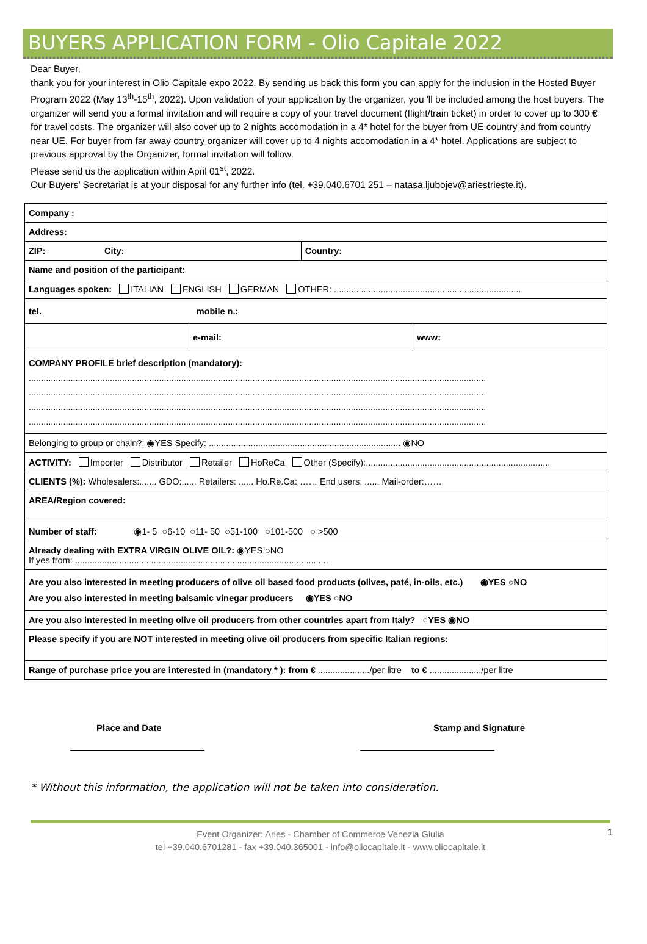BUYERS APPLICATION FORM - Olio Capitale 2022
Dear Buyer,
thank you for your interest in Olio Capitale expo 2022. By sending us back this form you can apply for the inclusion in the Hosted Buyer Program 2022 (May 13<sup>th</sup>-15<sup>th</sup>, 2022). Upon validation of your application by the organizer, you 'll be included among the host buyers. The organizer will send you a formal invitation and will require a copy of your travel document (flight/train ticket) in order to cover up to 300 € for travel costs. The organizer will also cover up to 2 nights accomodation in a 4* hotel for the buyer from UE country and from country near UE. For buyer from far away country organizer will cover up to 4 nights accomodation in a 4* hotel. Applications are subject to previous approval by the Organizer, formal invitation will follow.
Please send us the application within April 01<sup>st</sup>, 2022.
Our Buyers’ Secretariat is at your disposal for any further info (tel. +39.040.6701 251 – natasa.ljubojev@ariestrieste.it).
| Company : | | | |
| Address: | | | |
| ZIP: City: | | Country: | |
| Name and position of the participant: | | | |
| Languages spoken: ITALIAN ENGLISH GERMAN OTHER: ............................................................................. | | | |
| tel. mobile n.: | | | |
| | e-mail: | | www: |
| COMPANY PROFILE brief description (mandatory): .......................................................................................................................................................................................... .......................................................................................................................................................................................... .......................................................................................................................................................................................... .......................................................................................................................................................................................... | | | |
| Belonging to group or chain?: ◉YES Specify: .............................................................................. ◉NO | | | |
| ACTIVITY: Importer Distributor Retailer HoReCa Other (Specify):........................................................................... | | | |
| CLIENTS (%): Wholesalers:....... GDO:...... Retailers: ...... Ho.Re.Ca: …… End users: ...... Mail-order:…… | | | |
| AREA/Region covered: | | | |
| Number of staff: ◉1- 5 ○6-10 ○11- 50 ○51-100 ○101-500 ○ >500 | | | |
| Already dealing with EXTRA VIRGIN OLIVE OIL?: ◉YES ○NO If yes from: ....................................................................................................... | | | |
| Are you also interested in meeting producers of olive oil based food products (olives, paté, in-oils, etc.) ◉YES ○NO Are you also interested in meeting balsamic vinegar producers ◉YES ○NO | | | |
| Are you also interested in meeting olive oil producers from other countries apart from Italy? ○YES ◉NO | | | |
| Please specify if you are NOT interested in meeting olive oil producers from specific Italian regions: | | | |
| Range of purchase price you are interested in (mandatory * ): from € ...................../per litre to € ...................../per litre | | | |
Place and Date Stamp and Signature
* Without this information, the application will not be taken into consideration.
Event Organizer: Aries - Chamber of Commerce Venezia Giulia
tel +39.040.6701281 - fax +39.040.365001 - info@oliocapitale.it - www.oliocapitale.it
1